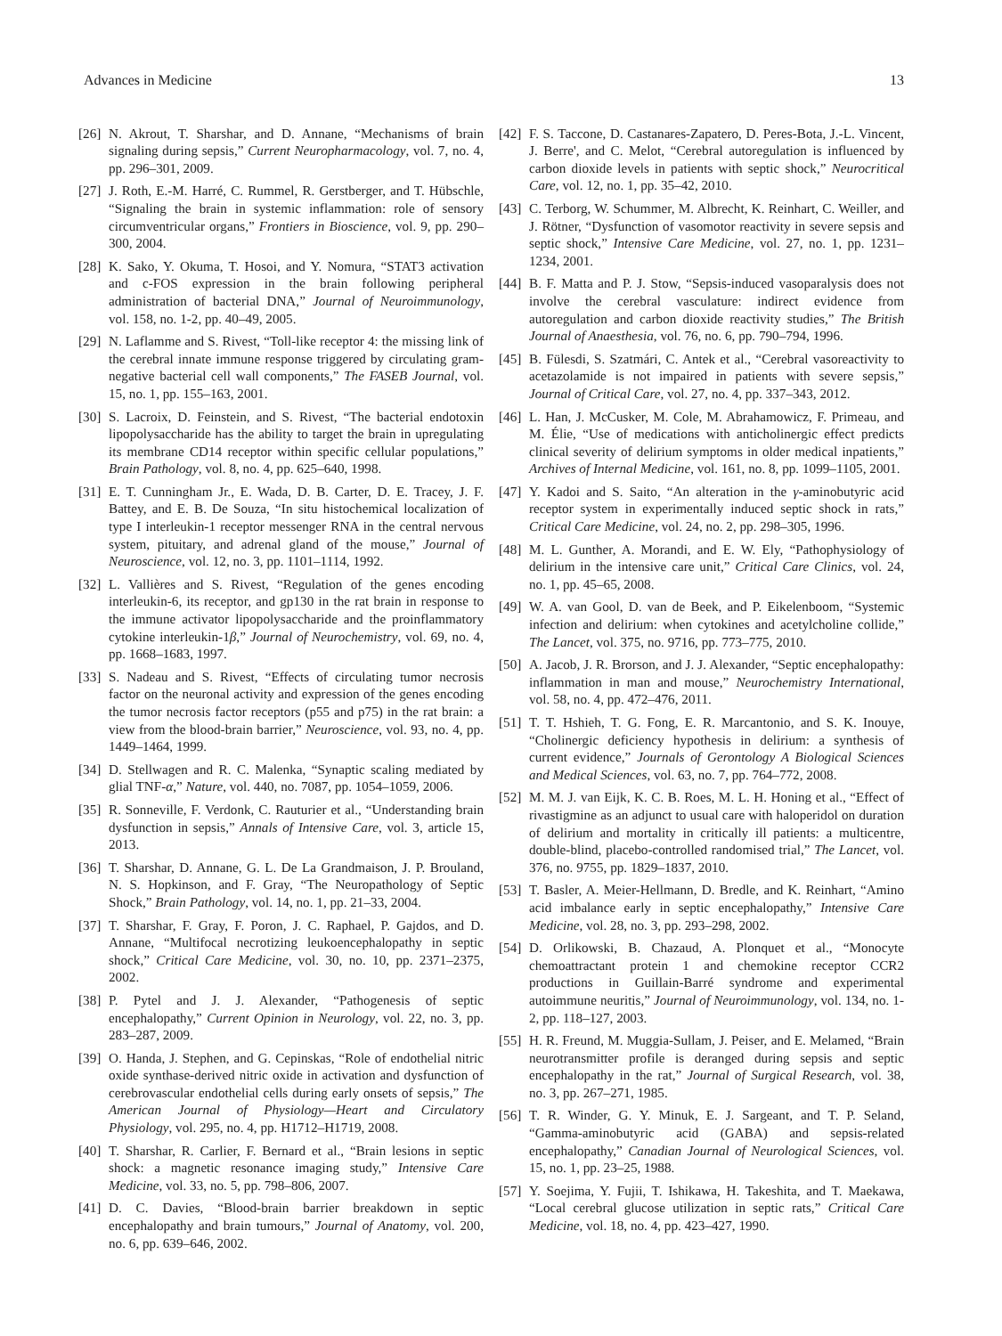Advances in Medicine 13
[26] N. Akrout, T. Sharshar, and D. Annane, “Mechanisms of brain signaling during sepsis,” Current Neuropharmacology, vol. 7, no. 4, pp. 296–301, 2009.
[27] J. Roth, E.-M. Harré, C. Rummel, R. Gerstberger, and T. Hübschle, “Signaling the brain in systemic inflammation: role of sensory circumventricular organs,” Frontiers in Bioscience, vol. 9, pp. 290–300, 2004.
[28] K. Sako, Y. Okuma, T. Hosoi, and Y. Nomura, “STAT3 activation and c-FOS expression in the brain following peripheral administration of bacterial DNA,” Journal of Neuroimmunology, vol. 158, no. 1-2, pp. 40–49, 2005.
[29] N. Laflamme and S. Rivest, “Toll-like receptor 4: the missing link of the cerebral innate immune response triggered by circulating gram-negative bacterial cell wall components,” The FASEB Journal, vol. 15, no. 1, pp. 155–163, 2001.
[30] S. Lacroix, D. Feinstein, and S. Rivest, “The bacterial endotoxin lipopolysaccharide has the ability to target the brain in upregulating its membrane CD14 receptor within specific cellular populations,” Brain Pathology, vol. 8, no. 4, pp. 625–640, 1998.
[31] E. T. Cunningham Jr., E. Wada, D. B. Carter, D. E. Tracey, J. F. Battey, and E. B. De Souza, “In situ histochemical localization of type I interleukin-1 receptor messenger RNA in the central nervous system, pituitary, and adrenal gland of the mouse,” Journal of Neuroscience, vol. 12, no. 3, pp. 1101–1114, 1992.
[32] L. Vallières and S. Rivest, “Regulation of the genes encoding interleukin-6, its receptor, and gp130 in the rat brain in response to the immune activator lipopolysaccharide and the proinflammatory cytokine interleukin-1β,” Journal of Neurochemistry, vol. 69, no. 4, pp. 1668–1683, 1997.
[33] S. Nadeau and S. Rivest, “Effects of circulating tumor necrosis factor on the neuronal activity and expression of the genes encoding the tumor necrosis factor receptors (p55 and p75) in the rat brain: a view from the blood-brain barrier,” Neuroscience, vol. 93, no. 4, pp. 1449–1464, 1999.
[34] D. Stellwagen and R. C. Malenka, “Synaptic scaling mediated by glial TNF-α,” Nature, vol. 440, no. 7087, pp. 1054–1059, 2006.
[35] R. Sonneville, F. Verdonk, C. Rauturier et al., “Understanding brain dysfunction in sepsis,” Annals of Intensive Care, vol. 3, article 15, 2013.
[36] T. Sharshar, D. Annane, G. L. De La Grandmaison, J. P. Brouland, N. S. Hopkinson, and F. Gray, “The Neuropathology of Septic Shock,” Brain Pathology, vol. 14, no. 1, pp. 21–33, 2004.
[37] T. Sharshar, F. Gray, F. Poron, J. C. Raphael, P. Gajdos, and D. Annane, “Multifocal necrotizing leukoencephalopathy in septic shock,” Critical Care Medicine, vol. 30, no. 10, pp. 2371–2375, 2002.
[38] P. Pytel and J. J. Alexander, “Pathogenesis of septic encephalopathy,” Current Opinion in Neurology, vol. 22, no. 3, pp. 283–287, 2009.
[39] O. Handa, J. Stephen, and G. Cepinskas, “Role of endothelial nitric oxide synthase-derived nitric oxide in activation and dysfunction of cerebrovascular endothelial cells during early onsets of sepsis,” The American Journal of Physiology—Heart and Circulatory Physiology, vol. 295, no. 4, pp. H1712–H1719, 2008.
[40] T. Sharshar, R. Carlier, F. Bernard et al., “Brain lesions in septic shock: a magnetic resonance imaging study,” Intensive Care Medicine, vol. 33, no. 5, pp. 798–806, 2007.
[41] D. C. Davies, “Blood-brain barrier breakdown in septic encephalopathy and brain tumours,” Journal of Anatomy, vol. 200, no. 6, pp. 639–646, 2002.
[42] F. S. Taccone, D. Castanares-Zapatero, D. Peres-Bota, J.-L. Vincent, J. Berre', and C. Melot, “Cerebral autoregulation is influenced by carbon dioxide levels in patients with septic shock,” Neurocritical Care, vol. 12, no. 1, pp. 35–42, 2010.
[43] C. Terborg, W. Schummer, M. Albrecht, K. Reinhart, C. Weiller, and J. Rötner, “Dysfunction of vasomotor reactivity in severe sepsis and septic shock,” Intensive Care Medicine, vol. 27, no. 1, pp. 1231–1234, 2001.
[44] B. F. Matta and P. J. Stow, “Sepsis-induced vasoparalysis does not involve the cerebral vasculature: indirect evidence from autoregulation and carbon dioxide reactivity studies,” The British Journal of Anaesthesia, vol. 76, no. 6, pp. 790–794, 1996.
[45] B. Fülesdi, S. Szatmári, C. Antek et al., “Cerebral vasoreactivity to acetazolamide is not impaired in patients with severe sepsis,” Journal of Critical Care, vol. 27, no. 4, pp. 337–343, 2012.
[46] L. Han, J. McCusker, M. Cole, M. Abrahamowicz, F. Primeau, and M. Élie, “Use of medications with anticholinergic effect predicts clinical severity of delirium symptoms in older medical inpatients,” Archives of Internal Medicine, vol. 161, no. 8, pp. 1099–1105, 2001.
[47] Y. Kadoi and S. Saito, “An alteration in the γ-aminobutyric acid receptor system in experimentally induced septic shock in rats,” Critical Care Medicine, vol. 24, no. 2, pp. 298–305, 1996.
[48] M. L. Gunther, A. Morandi, and E. W. Ely, “Pathophysiology of delirium in the intensive care unit,” Critical Care Clinics, vol. 24, no. 1, pp. 45–65, 2008.
[49] W. A. van Gool, D. van de Beek, and P. Eikelenboom, “Systemic infection and delirium: when cytokines and acetylcholine collide,” The Lancet, vol. 375, no. 9716, pp. 773–775, 2010.
[50] A. Jacob, J. R. Brorson, and J. J. Alexander, “Septic encephalopathy: inflammation in man and mouse,” Neurochemistry International, vol. 58, no. 4, pp. 472–476, 2011.
[51] T. T. Hshieh, T. G. Fong, E. R. Marcantonio, and S. K. Inouye, “Cholinergic deficiency hypothesis in delirium: a synthesis of current evidence,” Journals of Gerontology A Biological Sciences and Medical Sciences, vol. 63, no. 7, pp. 764–772, 2008.
[52] M. M. J. van Eijk, K. C. B. Roes, M. L. H. Honing et al., “Effect of rivastigmine as an adjunct to usual care with haloperidol on duration of delirium and mortality in critically ill patients: a multicentre, double-blind, placebo-controlled randomised trial,” The Lancet, vol. 376, no. 9755, pp. 1829–1837, 2010.
[53] T. Basler, A. Meier-Hellmann, D. Bredle, and K. Reinhart, “Amino acid imbalance early in septic encephalopathy,” Intensive Care Medicine, vol. 28, no. 3, pp. 293–298, 2002.
[54] D. Orlikowski, B. Chazaud, A. Plonquet et al., “Monocyte chemoattractant protein 1 and chemokine receptor CCR2 productions in Guillain-Barré syndrome and experimental autoimmune neuritis,” Journal of Neuroimmunology, vol. 134, no. 1-2, pp. 118–127, 2003.
[55] H. R. Freund, M. Muggia-Sullam, J. Peiser, and E. Melamed, “Brain neurotransmitter profile is deranged during sepsis and septic encephalopathy in the rat,” Journal of Surgical Research, vol. 38, no. 3, pp. 267–271, 1985.
[56] T. R. Winder, G. Y. Minuk, E. J. Sargeant, and T. P. Seland, “Gamma-aminobutyric acid (GABA) and sepsis-related encephalopathy,” Canadian Journal of Neurological Sciences, vol. 15, no. 1, pp. 23–25, 1988.
[57] Y. Soejima, Y. Fujii, T. Ishikawa, H. Takeshita, and T. Maekawa, “Local cerebral glucose utilization in septic rats,” Critical Care Medicine, vol. 18, no. 4, pp. 423–427, 1990.